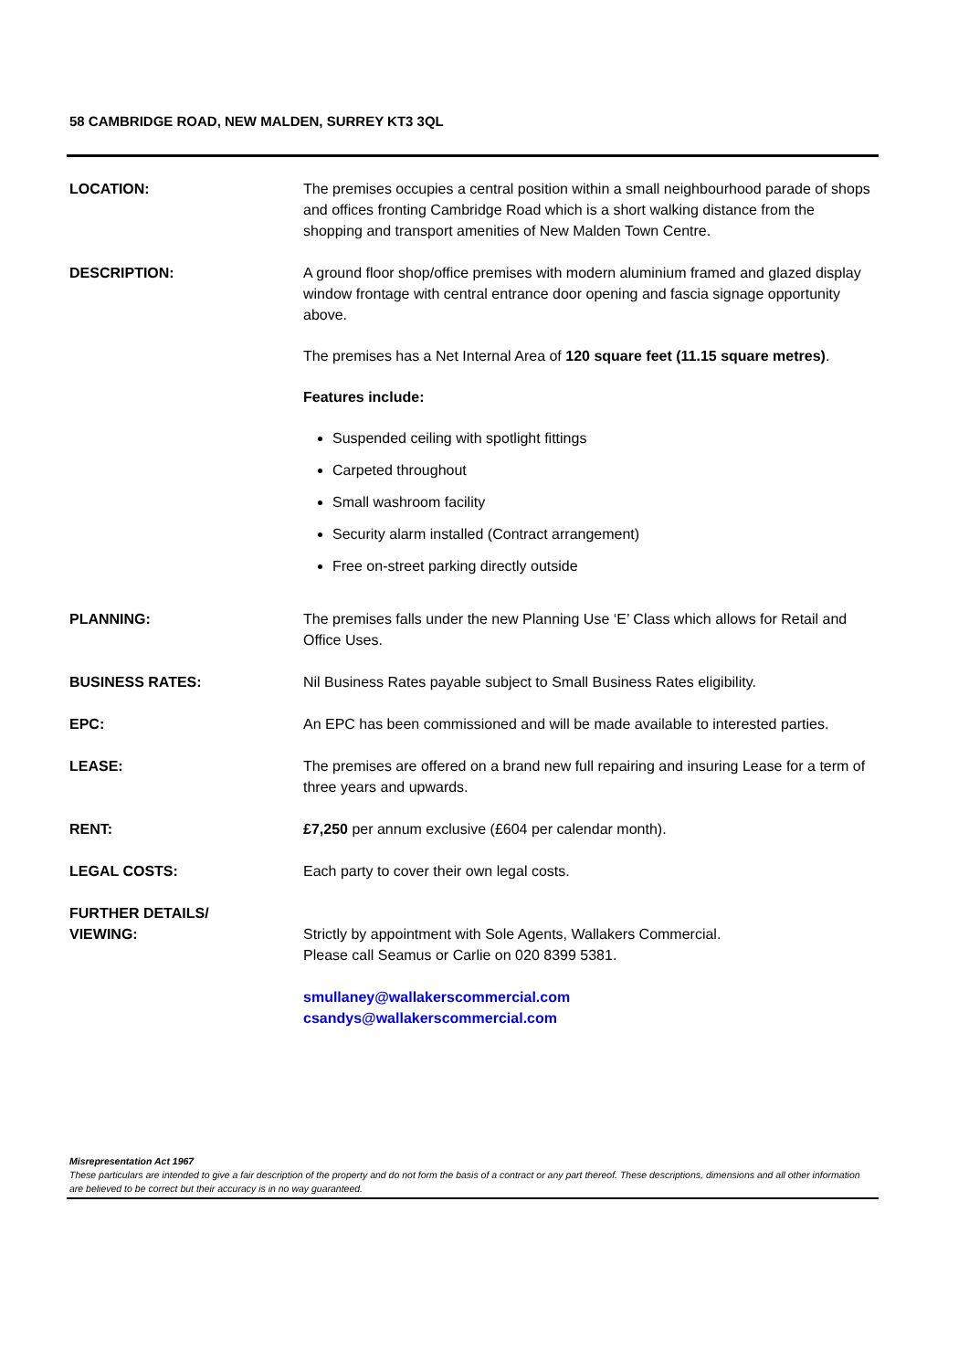58 CAMBRIDGE ROAD, NEW MALDEN, SURREY KT3 3QL
LOCATION: The premises occupies a central position within a small neighbourhood parade of shops and offices fronting Cambridge Road which is a short walking distance from the shopping and transport amenities of New Malden Town Centre.
DESCRIPTION: A ground floor shop/office premises with modern aluminium framed and glazed display window frontage with central entrance door opening and fascia signage opportunity above.
The premises has a Net Internal Area of 120 square feet (11.15 square metres).
Features include:
Suspended ceiling with spotlight fittings
Carpeted throughout
Small washroom facility
Security alarm installed (Contract arrangement)
Free on-street parking directly outside
PLANNING: The premises falls under the new Planning Use ‘E’ Class which allows for Retail and Office Uses.
BUSINESS RATES: Nil Business Rates payable subject to Small Business Rates eligibility.
EPC: An EPC has been commissioned and will be made available to interested parties.
LEASE: The premises are offered on a brand new full repairing and insuring Lease for a term of three years and upwards.
RENT: £7,250 per annum exclusive (£604 per calendar month).
LEGAL COSTS: Each party to cover their own legal costs.
FURTHER DETAILS/
VIEWING:
Strictly by appointment with Sole Agents, Wallakers Commercial.
Please call Seamus or Carlie on 020 8399 5381.
smullaney@wallakerscommercial.com
csandys@wallakerscommercial.com
Misrepresentation Act 1967
These particulars are intended to give a fair description of the property and do not form the basis of a contract or any part thereof. These descriptions, dimensions and all other information are believed to be correct but their accuracy is in no way guaranteed.